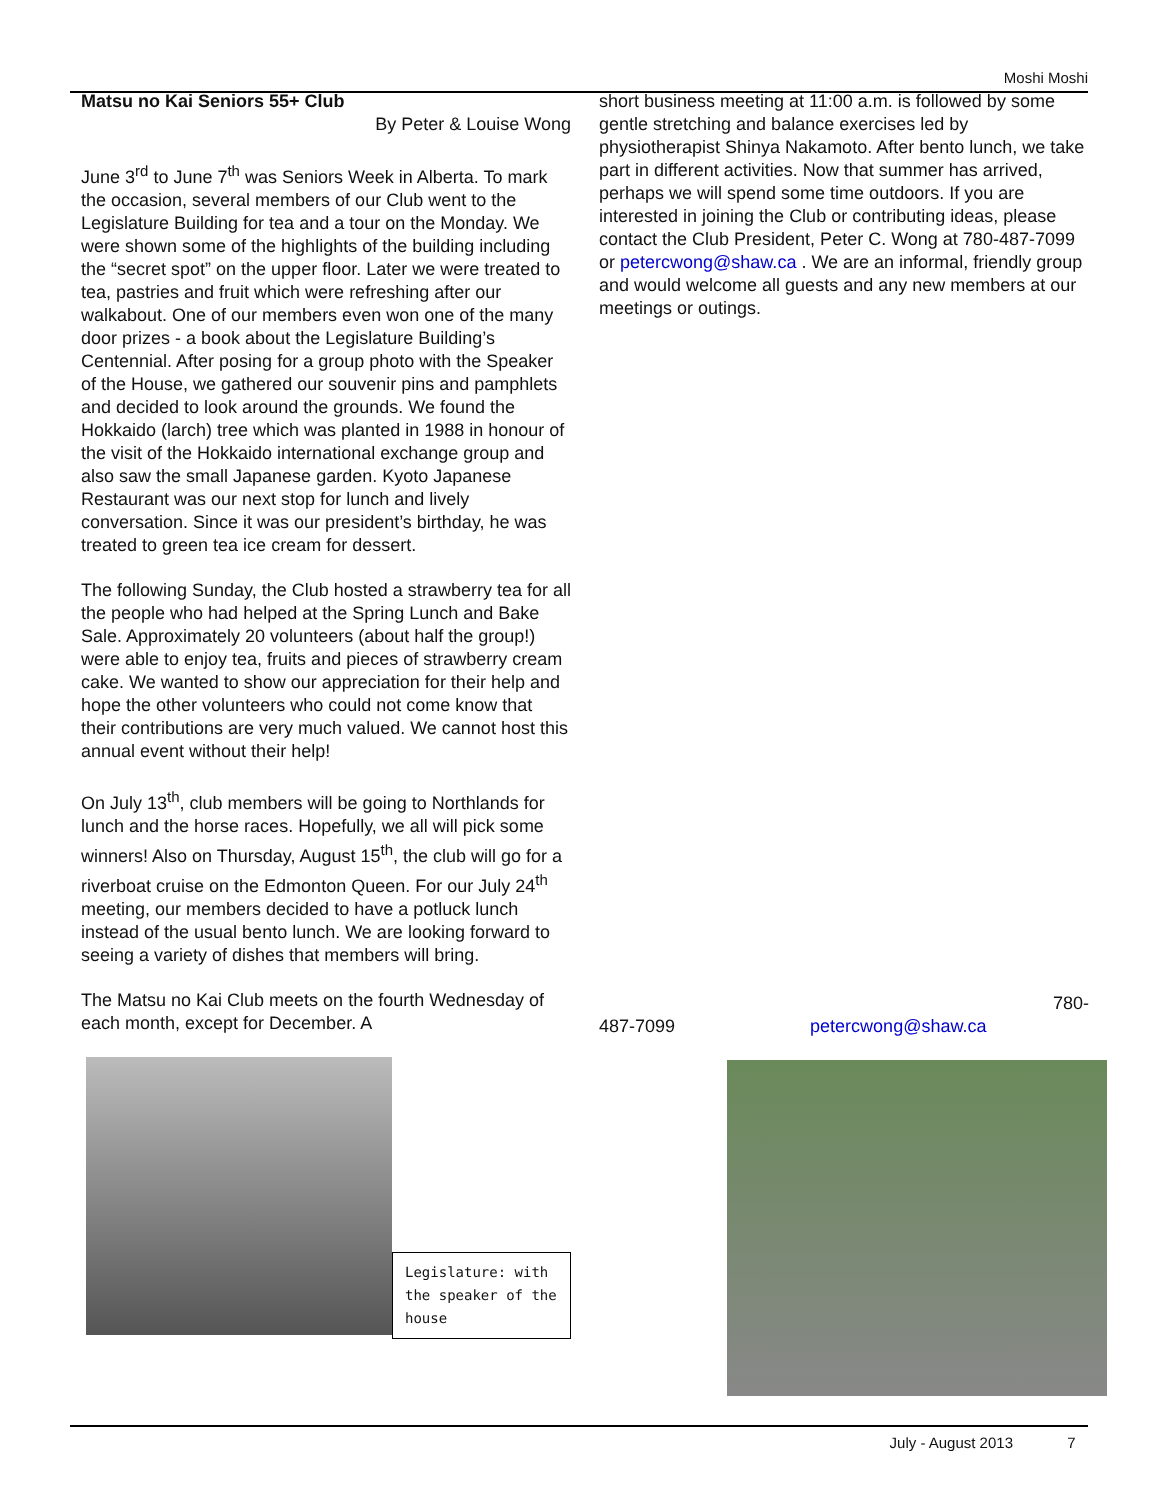Moshi Moshi
Matsu no Kai Seniors 55+ Club
By Peter & Louise Wong
June 3<sup>rd</sup> to June 7<sup>th</sup> was Seniors Week in Alberta. To mark the occasion, several members of our Club went to the Legislature Building for tea and a tour on the Monday. We were shown some of the highlights of the building including the “secret spot” on the upper floor. Later we were treated to tea, pastries and fruit which were refreshing after our walkabout. One of our members even won one of the many door prizes - a book about the Legislature Building’s Centennial. After posing for a group photo with the Speaker of the House, we gathered our souvenir pins and pamphlets and decided to look around the grounds. We found the Hokkaido (larch) tree which was planted in 1988 in honour of the visit of the Hokkaido international exchange group and also saw the small Japanese garden. Kyoto Japanese Restaurant was our next stop for lunch and lively conversation. Since it was our president’s birthday, he was treated to green tea ice cream for dessert.
The following Sunday, the Club hosted a strawberry tea for all the people who had helped at the Spring Lunch and Bake Sale. Approximately 20 volunteers (about half the group!) were able to enjoy tea, fruits and pieces of strawberry cream cake. We wanted to show our appreciation for their help and hope the other volunteers who could not come know that their contributions are very much valued. We cannot host this annual event without their help!
On July 13<sup>th</sup>, club members will be going to Northlands for lunch and the horse races. Hopefully, we all will pick some winners! Also on Thursday, August 15<sup>th</sup>, the club will go for a riverboat cruise on the Edmonton Queen. For our July 24<sup>th</sup> meeting, our members decided to have a potluck lunch instead of the usual bento lunch. We are looking forward to seeing a variety of dishes that members will bring.
The Matsu no Kai Club meets on the fourth Wednesday of each month, except for December. A
Legislature: with the speaker of the house
short business meeting at 11:00 a.m. is followed by some gentle stretching and balance exercises led by physiotherapist Shinya Nakamoto. After bento lunch, we take part in different activities. Now that summer has arrived, perhaps we will spend some time outdoors. If you are interested in joining the Club or contributing ideas, please contact the Club President, Peter C. Wong at 780-487-7099 or petercwong@shaw.ca . We are an informal, friendly group and would welcome all guests and any new members at our meetings or outings.
780-
487-7099 petercwong@shaw.ca
July - August 2013 7